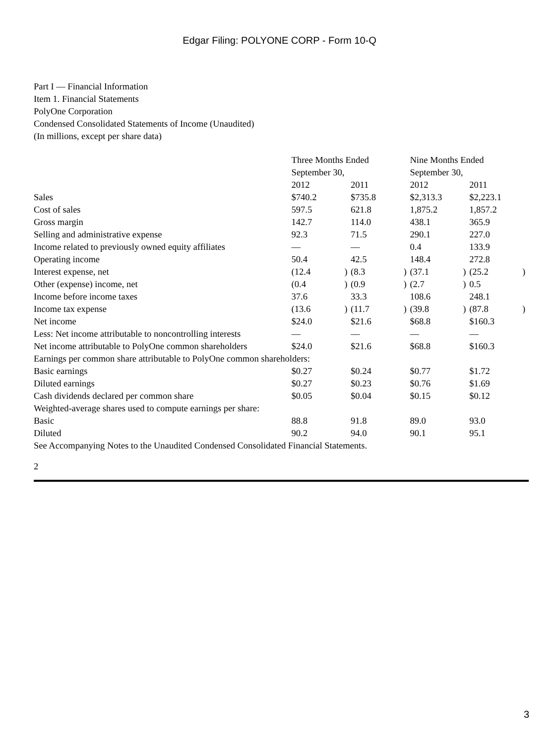Edgar Filing: POLYONE CORP - Form 10-Q
Part I — Financial Information
Item 1. Financial Statements
PolyOne Corporation
Condensed Consolidated Statements of Income (Unaudited)
(In millions, except per share data)
| | Three Months Ended September 30, | | | | Nine Months Ended September 30, | | | |
| --- | --- | --- | --- | --- | --- | --- | --- | --- |
| | 2012 | | 2011 | | 2012 | | 2011 | |
| Sales | $740.2 | | $735.8 | | $2,313.3 | | $2,223.1 | |
| Cost of sales | 597.5 | | 621.8 | | 1,875.2 | | 1,857.2 | |
| Gross margin | 142.7 | | 114.0 | | 438.1 | | 365.9 | |
| Selling and administrative expense | 92.3 | | 71.5 | | 290.1 | | 227.0 | |
| Income related to previously owned equity affiliates | — | | — | | 0.4 | | 133.9 | |
| Operating income | 50.4 | | 42.5 | | 148.4 | | 272.8 | |
| Interest expense, net | (12.4 | ) | (8.3 | ) | (37.1 | ) | (25.2 | ) |
| Other (expense) income, net | (0.4 | ) | (0.9 | ) | (2.7 | ) | 0.5 | |
| Income before income taxes | 37.6 | | 33.3 | | 108.6 | | 248.1 | |
| Income tax expense | (13.6 | ) | (11.7 | ) | (39.8 | ) | (87.8 | ) |
| Net income | $24.0 | | $21.6 | | $68.8 | | $160.3 | |
| Less: Net income attributable to noncontrolling interests | — | | — | | — | | — | |
| Net income attributable to PolyOne common shareholders | $24.0 | | $21.6 | | $68.8 | | $160.3 | |
| Earnings per common share attributable to PolyOne common shareholders: | | | | | | | | |
| Basic earnings | $0.27 | | $0.24 | | $0.77 | | $1.72 | |
| Diluted earnings | $0.27 | | $0.23 | | $0.76 | | $1.69 | |
| Cash dividends declared per common share | $0.05 | | $0.04 | | $0.15 | | $0.12 | |
| Weighted-average shares used to compute earnings per share: | | | | | | | | |
| Basic | 88.8 | | 91.8 | | 89.0 | | 93.0 | |
| Diluted | 90.2 | | 94.0 | | 90.1 | | 95.1 | |
See Accompanying Notes to the Unaudited Condensed Consolidated Financial Statements.
2
3